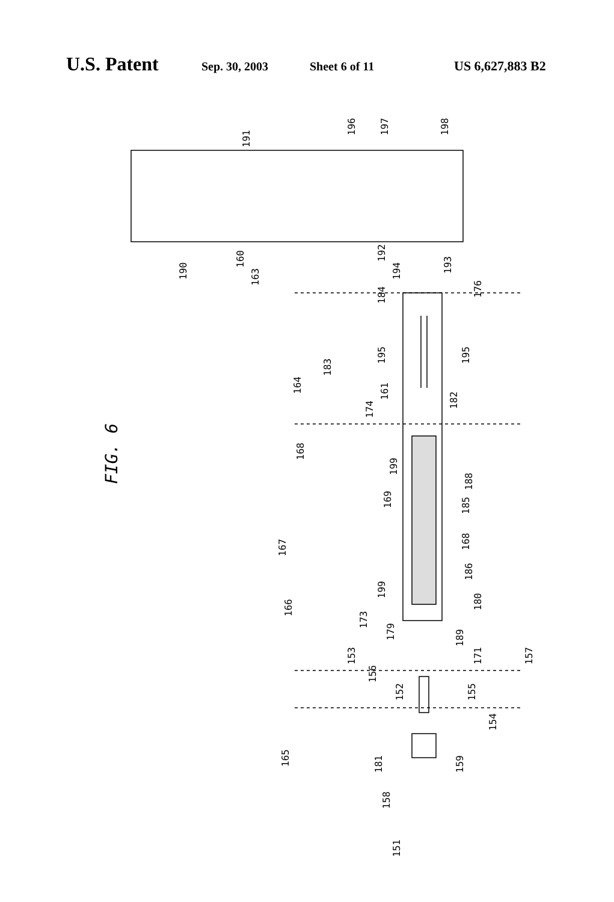U.S. Patent Sep. 30, 2003 Sheet 6 of 11 US 6,627,883 B2
FIG. 6
190
191
160
163
196
197
198
192
194
193
184
176
164
183
195
195
161
174
182
168
199
188
169
185
168
167
199
186
180
166
173
179
189
153
171
157
156
152
155
154
165
181
159
158
151